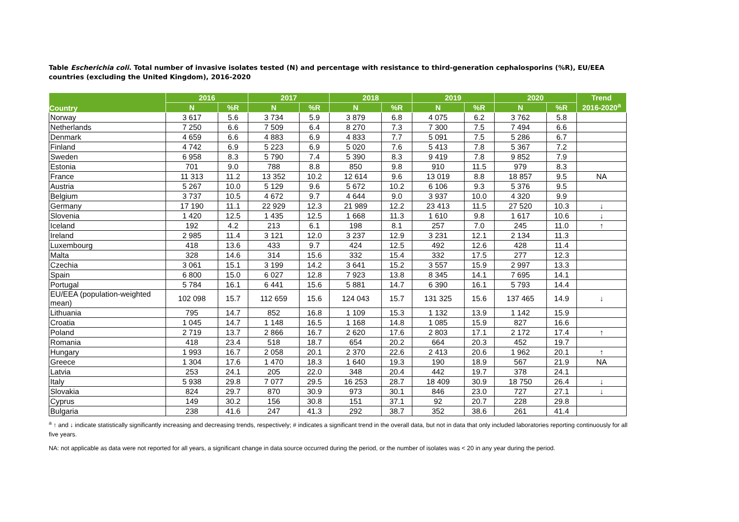Table Escherichia coli. Total number of invasive isolates tested (N) and percentage with resistance to third-generation cephalosporins (%R), EU/EEA countries (excluding the United Kingdom), 2016-2020
| Country | 2016 | | 2017 | | 2018 | | 2019 | | 2020 | | Trend 2016-2020<sup>a</sup> |
| --- | --- | --- | --- | --- | --- | --- | --- | --- | --- | --- | --- |
| | N | %R | N | %R | N | %R | N | %R | N | %R | |
| Norway | 3 617 | 5.6 | 3 734 | 5.9 | 3 879 | 6.8 | 4 075 | 6.2 | 3 762 | 5.8 | |
| Netherlands | 7 250 | 6.6 | 7 509 | 6.4 | 8 270 | 7.3 | 7 300 | 7.5 | 7 494 | 6.6 | |
| Denmark | 4 659 | 6.6 | 4 883 | 6.9 | 4 833 | 7.7 | 5 091 | 7.5 | 5 286 | 6.7 | |
| Finland | 4 742 | 6.9 | 5 223 | 6.9 | 5 020 | 7.6 | 5 413 | 7.8 | 5 367 | 7.2 | |
| Sweden | 6 958 | 8.3 | 5 790 | 7.4 | 5 390 | 8.3 | 9 419 | 7.8 | 9 852 | 7.9 | |
| Estonia | 701 | 9.0 | 788 | 8.8 | 850 | 9.8 | 910 | 11.5 | 979 | 8.3 | |
| France | 11 313 | 11.2 | 13 352 | 10.2 | 12 614 | 9.6 | 13 019 | 8.8 | 18 857 | 9.5 | NA |
| Austria | 5 267 | 10.0 | 5 129 | 9.6 | 5 672 | 10.2 | 6 106 | 9.3 | 5 376 | 9.5 | |
| Belgium | 3 737 | 10.5 | 4 672 | 9.7 | 4 644 | 9.0 | 3 937 | 10.0 | 4 320 | 9.9 | |
| Germany | 17 190 | 11.1 | 22 929 | 12.3 | 21 989 | 12.2 | 23 413 | 11.5 | 27 520 | 10.3 | ↓ |
| Slovenia | 1 420 | 12.5 | 1 435 | 12.5 | 1 668 | 11.3 | 1 610 | 9.8 | 1 617 | 10.6 | ↓ |
| Iceland | 192 | 4.2 | 213 | 6.1 | 198 | 8.1 | 257 | 7.0 | 245 | 11.0 | ↑ |
| Ireland | 2 985 | 11.4 | 3 121 | 12.0 | 3 237 | 12.9 | 3 231 | 12.1 | 2 134 | 11.3 | |
| Luxembourg | 418 | 13.6 | 433 | 9.7 | 424 | 12.5 | 492 | 12.6 | 428 | 11.4 | |
| Malta | 328 | 14.6 | 314 | 15.6 | 332 | 15.4 | 332 | 17.5 | 277 | 12.3 | |
| Czechia | 3 061 | 15.1 | 3 199 | 14.2 | 3 641 | 15.2 | 3 557 | 15.9 | 2 997 | 13.3 | |
| Spain | 6 800 | 15.0 | 6 027 | 12.8 | 7 923 | 13.8 | 8 345 | 14.1 | 7 695 | 14.1 | |
| Portugal | 5 784 | 16.1 | 6 441 | 15.6 | 5 881 | 14.7 | 6 390 | 16.1 | 5 793 | 14.4 | |
| EU/EEA (population-weighted mean) | 102 098 | 15.7 | 112 659 | 15.6 | 124 043 | 15.7 | 131 325 | 15.6 | 137 465 | 14.9 | ↓ |
| Lithuania | 795 | 14.7 | 852 | 16.8 | 1 109 | 15.3 | 1 132 | 13.9 | 1 142 | 15.9 | |
| Croatia | 1 045 | 14.7 | 1 148 | 16.5 | 1 168 | 14.8 | 1 085 | 15.9 | 827 | 16.6 | |
| Poland | 2 719 | 13.7 | 2 866 | 16.7 | 2 620 | 17.6 | 2 803 | 17.1 | 2 172 | 17.4 | ↑ |
| Romania | 418 | 23.4 | 518 | 18.7 | 654 | 20.2 | 664 | 20.3 | 452 | 19.7 | |
| Hungary | 1 993 | 16.7 | 2 058 | 20.1 | 2 370 | 22.6 | 2 413 | 20.6 | 1 962 | 20.1 | ↑ |
| Greece | 1 304 | 17.6 | 1 470 | 18.3 | 1 640 | 19.3 | 190 | 18.9 | 567 | 21.9 | NA |
| Latvia | 253 | 24.1 | 205 | 22.0 | 348 | 20.4 | 442 | 19.7 | 378 | 24.1 | |
| Italy | 5 938 | 29.8 | 7 077 | 29.5 | 16 253 | 28.7 | 18 409 | 30.9 | 18 750 | 26.4 | ↓ |
| Slovakia | 824 | 29.7 | 870 | 30.9 | 973 | 30.1 | 846 | 23.0 | 727 | 27.1 | ↓ |
| Cyprus | 149 | 30.2 | 156 | 30.8 | 151 | 37.1 | 92 | 20.7 | 228 | 29.8 | |
| Bulgaria | 238 | 41.6 | 247 | 41.3 | 292 | 38.7 | 352 | 38.6 | 261 | 41.4 | |
<sup>a</sup> ↑ and ↓ indicate statistically significantly increasing and decreasing trends, respectively; # indicates a significant trend in the overall data, but not in data that only included laboratories reporting continuously for all five years.
NA: not applicable as data were not reported for all years, a significant change in data source occurred during the period, or the number of isolates was < 20 in any year during the period.